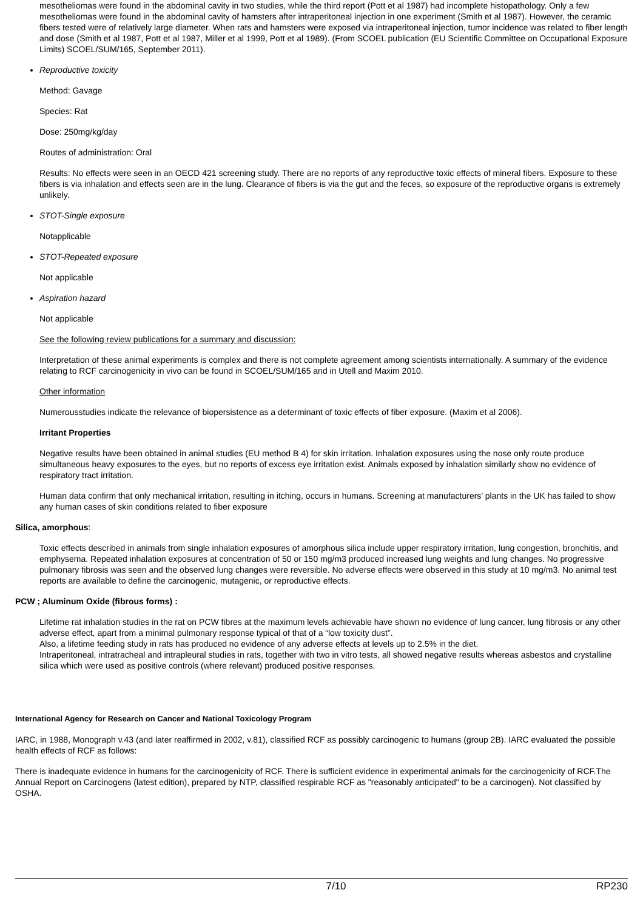mesotheliomas were found in the abdominal cavity in two studies, while the third report (Pott et al 1987) had incomplete histopathology. Only a few mesotheliomas were found in the abdominal cavity of hamsters after intraperitoneal injection in one experiment (Smith et al 1987). However, the ceramic fibers tested were of relatively large diameter. When rats and hamsters were exposed via intraperitoneal injection, tumor incidence was related to fiber length and dose (Smith et al 1987, Pott et al 1987, Miller et al 1999, Pott et al 1989). (From SCOEL publication (EU Scientific Committee on Occupational Exposure Limits) SCOEL/SUM/165, September 2011).
Reproductive toxicity
Method: Gavage
Species: Rat
Dose: 250mg/kg/day
Routes of administration: Oral
Results: No effects were seen in an OECD 421 screening study. There are no reports of any reproductive toxic effects of mineral fibers. Exposure to these fibers is via inhalation and effects seen are in the lung. Clearance of fibers is via the gut and the feces, so exposure of the reproductive organs is extremely unlikely.
STOT-Single exposure
Notapplicable
STOT-Repeated exposure
Not applicable
Aspiration hazard
Not applicable
See the following review publications for a summary and discussion:
Interpretation of these animal experiments is complex and there is not complete agreement among scientists internationally. A summary of the evidence relating to RCF carcinogenicity in vivo can be found in SCOEL/SUM/165 and in Utell and Maxim 2010.
Other information
Numerousstudies indicate the relevance of biopersistence as a determinant of toxic effects of fiber exposure. (Maxim et al 2006).
Irritant Properties
Negative results have been obtained in animal studies (EU method B 4) for skin irritation. Inhalation exposures using the nose only route produce simultaneous heavy exposures to the eyes, but no reports of excess eye irritation exist. Animals exposed by inhalation similarly show no evidence of respiratory tract irritation.
Human data confirm that only mechanical irritation, resulting in itching, occurs in humans. Screening at manufacturers’ plants in the UK has failed to show any human cases of skin conditions related to fiber exposure
Silica, amorphous:
Toxic effects described in animals from single inhalation exposures of amorphous silica include upper respiratory irritation, lung congestion, bronchitis, and emphysema. Repeated inhalation exposures at concentration of 50 or 150 mg/m3 produced increased lung weights and lung changes. No progressive pulmonary fibrosis was seen and the observed lung changes were reversible. No adverse effects were observed in this study at 10 mg/m3. No animal test reports are available to define the carcinogenic, mutagenic, or reproductive effects.
PCW ; Aluminum Oxide (fibrous forms) :
Lifetime rat inhalation studies in the rat on PCW fibres at the maximum levels achievable have shown no evidence of lung cancer, lung fibrosis or any other adverse effect, apart from a minimal pulmonary response typical of that of a “low toxicity dust”.
Also, a lifetime feeding study in rats has produced no evidence of any adverse effects at levels up to 2.5% in the diet.
Intraperitoneal, intratracheal and intrapleural studies in rats, together with two in vitro tests, all showed negative results whereas asbestos and crystalline silica which were used as positive controls (where relevant) produced positive responses.
International Agency for Research on Cancer and National Toxicology Program
IARC, in 1988, Monograph v.43 (and later reaffirmed in 2002, v.81), classified RCF as possibly carcinogenic to humans (group 2B). IARC evaluated the possible health effects of RCF as follows:
There is inadequate evidence in humans for the carcinogenicity of RCF. There is sufficient evidence in experimental animals for the carcinogenicity of RCF.The Annual Report on Carcinogens (latest edition), prepared by NTP, classified respirable RCF as "reasonably anticipated" to be a carcinogen). Not classified by OSHA.
7/10 RP230